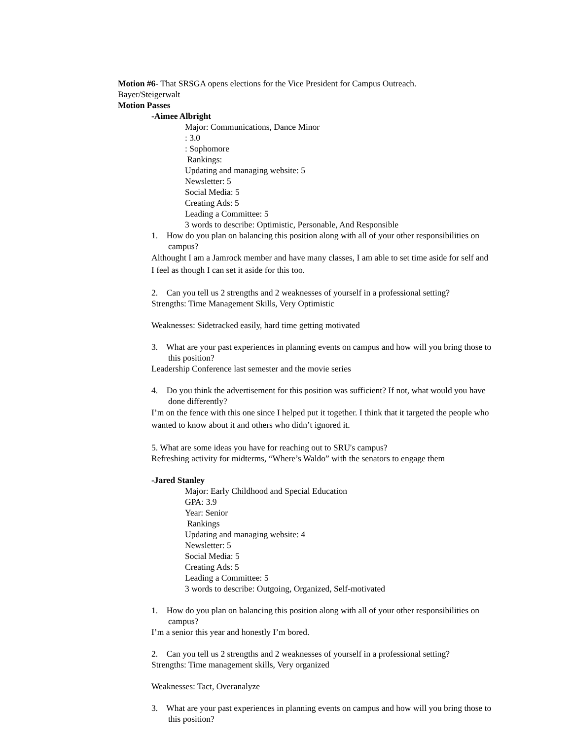Motion #6- That SRSGA opens elections for the Vice President for Campus Outreach.
Bayer/Steigerwalt
Motion Passes
-Aimee Albright
Major: Communications, Dance Minor
: 3.0
: Sophomore
Rankings:
Updating and managing website: 5
Newsletter: 5
Social Media: 5
Creating Ads: 5
Leading a Committee: 5
3 words to describe: Optimistic, Personable, And Responsible
1. How do you plan on balancing this position along with all of your other responsibilities on campus?
Althought I am a Jamrock member and have many classes, I am able to set time aside for self and I feel as though I can set it aside for this too.
2. Can you tell us 2 strengths and 2 weaknesses of yourself in a professional setting?
Strengths: Time Management Skills, Very Optimistic
Weaknesses: Sidetracked easily, hard time getting motivated
3. What are your past experiences in planning events on campus and how will you bring those to this position?
Leadership Conference last semester and the movie series
4. Do you think the advertisement for this position was sufficient? If not, what would you have done differently?
I’m on the fence with this one since I helped put it together. I think that it targeted the people who wanted to know about it and others who didn’t ignored it.
5. What are some ideas you have for reaching out to SRU's campus?
Refreshing activity for midterms, “Where’s Waldo” with the senators to engage them
-Jared Stanley
Major: Early Childhood and Special Education
GPA: 3.9
Year: Senior
Rankings
Updating and managing website: 4
Newsletter: 5
Social Media: 5
Creating Ads: 5
Leading a Committee: 5
3 words to describe: Outgoing, Organized, Self-motivated
1. How do you plan on balancing this position along with all of your other responsibilities on campus?
I’m a senior this year and honestly I’m bored.
2. Can you tell us 2 strengths and 2 weaknesses of yourself in a professional setting?
Strengths: Time management skills, Very organized
Weaknesses: Tact, Overanalyze
3. What are your past experiences in planning events on campus and how will you bring those to this position?